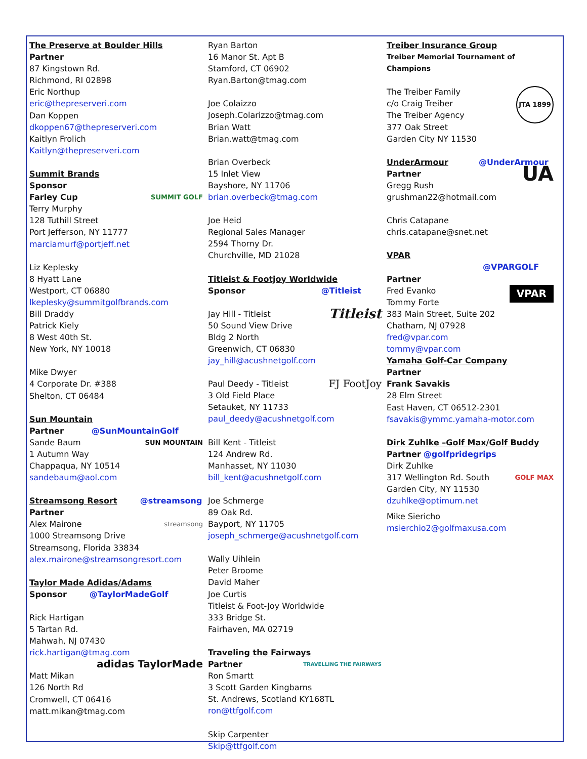The Preserve at Boulder Hills
Partner
87 Kingstown Rd.
Richmond, RI 02898
Eric Northup
eric@thepreserveri.com
Dan Koppen
dkoppen67@thepreserveri.com
Kaitlyn Frolich
Kaitlyn@thepreserveri.com
Summit Brands
Sponsor
SUMMIT GOLF
Farley Cup
Terry Murphy
128 Tuthill Street
Port Jefferson, NY 11777
marciamurf@portjeff.net
Liz Keplesky
8 Hyatt Lane
Westport, CT 06880
lkeplesky@summitgolfbrands.com
Bill Draddy
Patrick Kiely
8 West 40th St.
New York, NY 10018
Mike Dwyer
4 Corporate Dr. #388
Shelton, CT 06484
Sun Mountain
Partner @SunMountainGolf
SUN MOUNTAIN
Sande Baum
1 Autumn Way
Chappaqua, NY 10514
sandebaum@aol.com
Streamsong Resort @streamsong
Partner
streamsong
Alex Mairone
1000 Streamsong Drive
Streamsong, Florida 33834
alex.mairone@streamsongresort.com
Taylor Made Adidas/Adams
Sponsor @TaylorMadeGolf
Rick Hartigan
5 Tartan Rd.
Mahwah, NJ 07430
rick.hartigan@tmag.com
adidas TaylorMade
Matt Mikan
126 North Rd
Cromwell, CT 06416
matt.mikan@tmag.com
Ryan Barton
16 Manor St. Apt B
Stamford, CT 06902
Ryan.Barton@tmag.com
Joe Colaizzo
Joseph.Colarizzo@tmag.com
Brian Watt
Brian.watt@tmag.com
Brian Overbeck
15 Inlet View
Bayshore, NY 11706
brian.overbeck@tmag.com
Joe Heid
Regional Sales Manager
2594 Thorny Dr.
Churchville, MD 21028
Titleist & Footjoy Worldwide
Sponsor @Titleist
Titleist
Jay Hill - Titleist
50 Sound View Drive
Bldg 2 North
Greenwich, CT 06830
jay_hill@acushnetgolf.com
FJ FootJoy
Paul Deedy - Titleist
3 Old Field Place
Setauket, NY 11733
paul_deedy@acushnetgolf.com
Bill Kent - Titleist
124 Andrew Rd.
Manhasset, NY 11030
bill_kent@acushnetgolf.com
Joe Schmerge
89 Oak Rd.
Bayport, NY 11705
joseph_schmerge@acushnetgolf.com
Wally Uihlein
Peter Broome
David Maher
Joe Curtis
Titleist & Foot-Joy Worldwide
333 Bridge St.
Fairhaven, MA 02719
Traveling the Fairways
TRAVELLING THE FAIRWAYS
Partner
Ron Smartt
3 Scott Garden Kingbarns
St. Andrews, Scotland KY168TL
ron@ttfgolf.com
Skip Carpenter
Skip@ttfgolf.com
Treiber Insurance Group
Treiber Memorial Tournament of Champions
JTA 1899
The Treiber Family
c/o Craig Treiber
The Treiber Agency
377 Oak Street
Garden City NY 11530
UnderArmour @UnderArmour
UA
Partner
Gregg Rush
grushman22@hotmail.com
Chris Catapane
chris.catapane@snet.net
VPAR @VPARGOLF
Partner
VPAR
Fred Evanko
Tommy Forte
383 Main Street, Suite 202
Chatham, NJ 07928
fred@vpar.com
tommy@vpar.com
Yamaha Golf-Car Company
Partner
Frank Savakis
28 Elm Street
East Haven, CT 06512-2301
fsavakis@ymmc.yamaha-motor.com
Dirk Zuhlke –Golf Max/Golf Buddy
Partner @golfpridegrips
Dirk Zuhlke
GOLF MAX
317 Wellington Rd. South
Garden City, NY 11530
dzuhlke@optimum.net
Mike Siericho
msierchio2@golfmaxusa.com